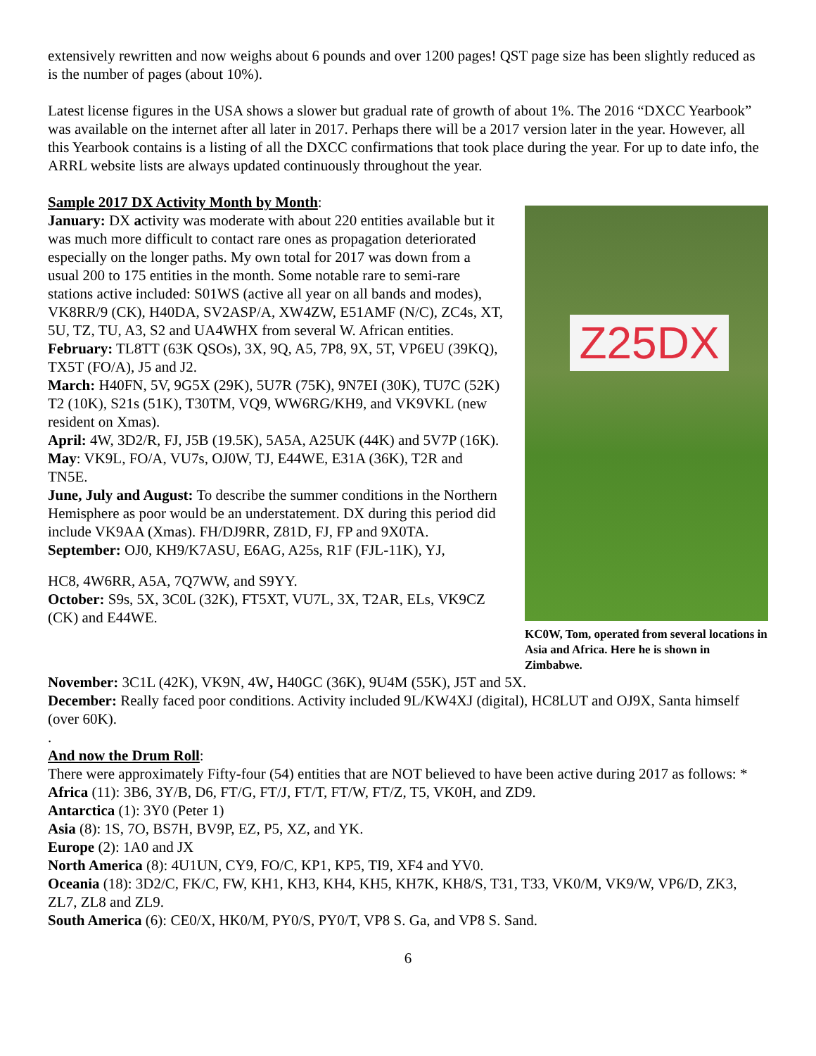extensively rewritten and now weighs about 6 pounds and over 1200 pages! QST page size has been slightly reduced as is the number of pages (about 10%).
Latest license figures in the USA shows a slower but gradual rate of growth of about 1%. The 2016 “DXCC Yearbook” was available on the internet after all later in 2017. Perhaps there will be a 2017 version later in the year. However, all this Yearbook contains is a listing of all the DXCC confirmations that took place during the year. For up to date info, the ARRL website lists are always updated continuously throughout the year.
Sample 2017 DX Activity Month by Month:
January: DX activity was moderate with about 220 entities available but it was much more difficult to contact rare ones as propagation deteriorated especially on the longer paths. My own total for 2017 was down from a usual 200 to 175 entities in the month. Some notable rare to semi-rare stations active included: S01WS (active all year on all bands and modes), VK8RR/9 (CK), H40DA, SV2ASP/A, XW4ZW, E51AMF (N/C), ZC4s, XT, 5U, TZ, TU, A3, S2 and UA4WHX from several W. African entities.
February: TL8TT (63K QSOs), 3X, 9Q, A5, 7P8, 9X, 5T, VP6EU (39KQ), TX5T (FO/A), J5 and J2.
March: H40FN, 5V, 9G5X (29K), 5U7R (75K), 9N7EI (30K), TU7C (52K) T2 (10K), S21s (51K), T30TM, VQ9, WW6RG/KH9, and VK9VKL (new resident on Xmas).
April: 4W, 3D2/R, FJ, J5B (19.5K), 5A5A, A25UK (44K) and 5V7P (16K).
May: VK9L, FO/A, VU7s, OJ0W, TJ, E44WE, E31A (36K), T2R and TN5E.
June, July and August: To describe the summer conditions in the Northern Hemisphere as poor would be an understatement. DX during this period did include VK9AA (Xmas). FH/DJ9RR, Z81D, FJ, FP and 9X0TA.
September: OJ0, KH9/K7ASU, E6AG, A25s, R1F (FJL-11K), YJ,
HC8, 4W6RR, A5A, 7Q7WW, and S9YY.
October: S9s, 5X, 3C0L (32K), FT5XT, VU7L, 3X, T2AR, ELs, VK9CZ (CK) and E44WE.
Z25DX
KC0W, Tom, operated from several locations in Asia and Africa. Here he is shown in Zimbabwe.
November: 3C1L (42K), VK9N, 4W, H40GC (36K), 9U4M (55K), J5T and 5X.
December: Really faced poor conditions. Activity included 9L/KW4XJ (digital), HC8LUT and OJ9X, Santa himself (over 60K).
.
And now the Drum Roll:
There were approximately Fifty-four (54) entities that are NOT believed to have been active during 2017 as follows: *
Africa (11): 3B6, 3Y/B, D6, FT/G, FT/J, FT/T, FT/W, FT/Z, T5, VK0H, and ZD9.
Antarctica (1): 3Y0 (Peter 1)
Asia (8): 1S, 7O, BS7H, BV9P, EZ, P5, XZ, and YK.
Europe (2): 1A0 and JX
North America (8): 4U1UN, CY9, FO/C, KP1, KP5, TI9, XF4 and YV0.
Oceania (18): 3D2/C, FK/C, FW, KH1, KH3, KH4, KH5, KH7K, KH8/S, T31, T33, VK0/M, VK9/W, VP6/D, ZK3, ZL7, ZL8 and ZL9.
South America (6): CE0/X, HK0/M, PY0/S, PY0/T, VP8 S. Ga, and VP8 S. Sand.
6